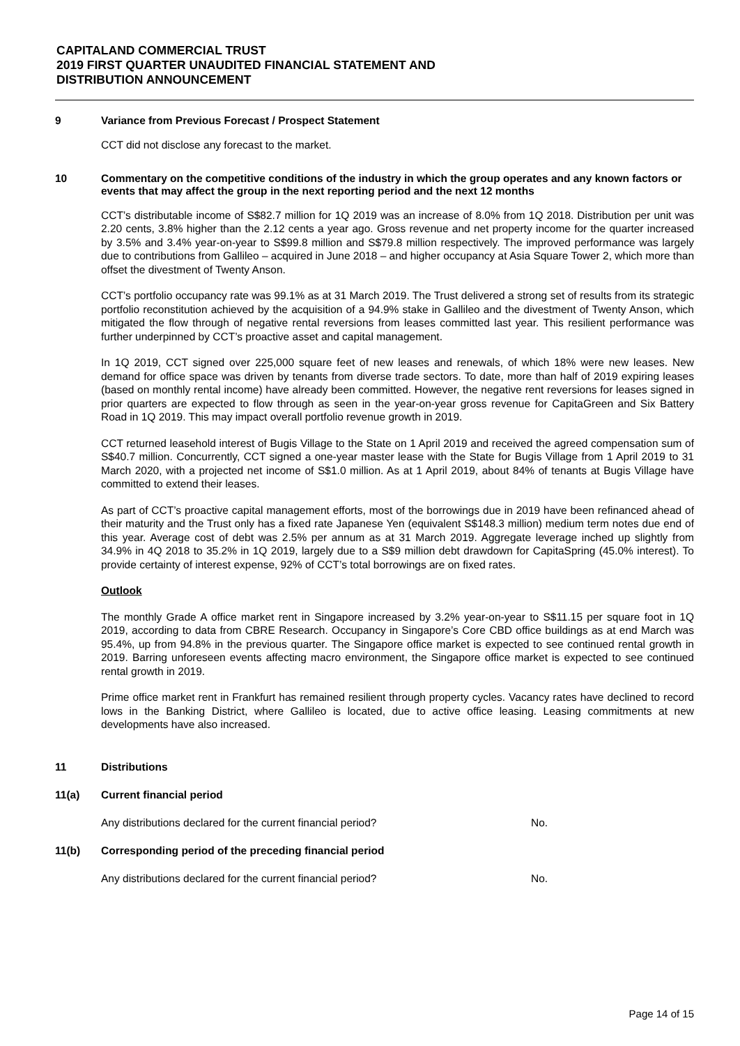CAPITALAND COMMERCIAL TRUST
2019 FIRST QUARTER UNAUDITED FINANCIAL STATEMENT AND
DISTRIBUTION ANNOUNCEMENT
9 Variance from Previous Forecast / Prospect Statement
CCT did not disclose any forecast to the market.
10 Commentary on the competitive conditions of the industry in which the group operates and any known factors or events that may affect the group in the next reporting period and the next 12 months
CCT’s distributable income of S$82.7 million for 1Q 2019 was an increase of 8.0% from 1Q 2018. Distribution per unit was 2.20 cents, 3.8% higher than the 2.12 cents a year ago. Gross revenue and net property income for the quarter increased by 3.5% and 3.4% year-on-year to S$99.8 million and S$79.8 million respectively. The improved performance was largely due to contributions from Gallileo – acquired in June 2018 – and higher occupancy at Asia Square Tower 2, which more than offset the divestment of Twenty Anson.
CCT’s portfolio occupancy rate was 99.1% as at 31 March 2019. The Trust delivered a strong set of results from its strategic portfolio reconstitution achieved by the acquisition of a 94.9% stake in Gallileo and the divestment of Twenty Anson, which mitigated the flow through of negative rental reversions from leases committed last year. This resilient performance was further underpinned by CCT’s proactive asset and capital management.
In 1Q 2019, CCT signed over 225,000 square feet of new leases and renewals, of which 18% were new leases. New demand for office space was driven by tenants from diverse trade sectors. To date, more than half of 2019 expiring leases (based on monthly rental income) have already been committed. However, the negative rent reversions for leases signed in prior quarters are expected to flow through as seen in the year-on-year gross revenue for CapitaGreen and Six Battery Road in 1Q 2019. This may impact overall portfolio revenue growth in 2019.
CCT returned leasehold interest of Bugis Village to the State on 1 April 2019 and received the agreed compensation sum of S$40.7 million. Concurrently, CCT signed a one-year master lease with the State for Bugis Village from 1 April 2019 to 31 March 2020, with a projected net income of S$1.0 million. As at 1 April 2019, about 84% of tenants at Bugis Village have committed to extend their leases.
As part of CCT’s proactive capital management efforts, most of the borrowings due in 2019 have been refinanced ahead of their maturity and the Trust only has a fixed rate Japanese Yen (equivalent S$148.3 million) medium term notes due end of this year. Average cost of debt was 2.5% per annum as at 31 March 2019. Aggregate leverage inched up slightly from 34.9% in 4Q 2018 to 35.2% in 1Q 2019, largely due to a S$9 million debt drawdown for CapitaSpring (45.0% interest). To provide certainty of interest expense, 92% of CCT’s total borrowings are on fixed rates.
Outlook
The monthly Grade A office market rent in Singapore increased by 3.2% year-on-year to S$11.15 per square foot in 1Q 2019, according to data from CBRE Research. Occupancy in Singapore’s Core CBD office buildings as at end March was 95.4%, up from 94.8% in the previous quarter. The Singapore office market is expected to see continued rental growth in 2019. Barring unforeseen events affecting macro environment, the Singapore office market is expected to see continued rental growth in 2019.
Prime office market rent in Frankfurt has remained resilient through property cycles. Vacancy rates have declined to record lows in the Banking District, where Gallileo is located, due to active office leasing. Leasing commitments at new developments have also increased.
11 Distributions
11(a) Current financial period
Any distributions declared for the current financial period? No.
11(b) Corresponding period of the preceding financial period
Any distributions declared for the current financial period? No.
Page 14 of 15